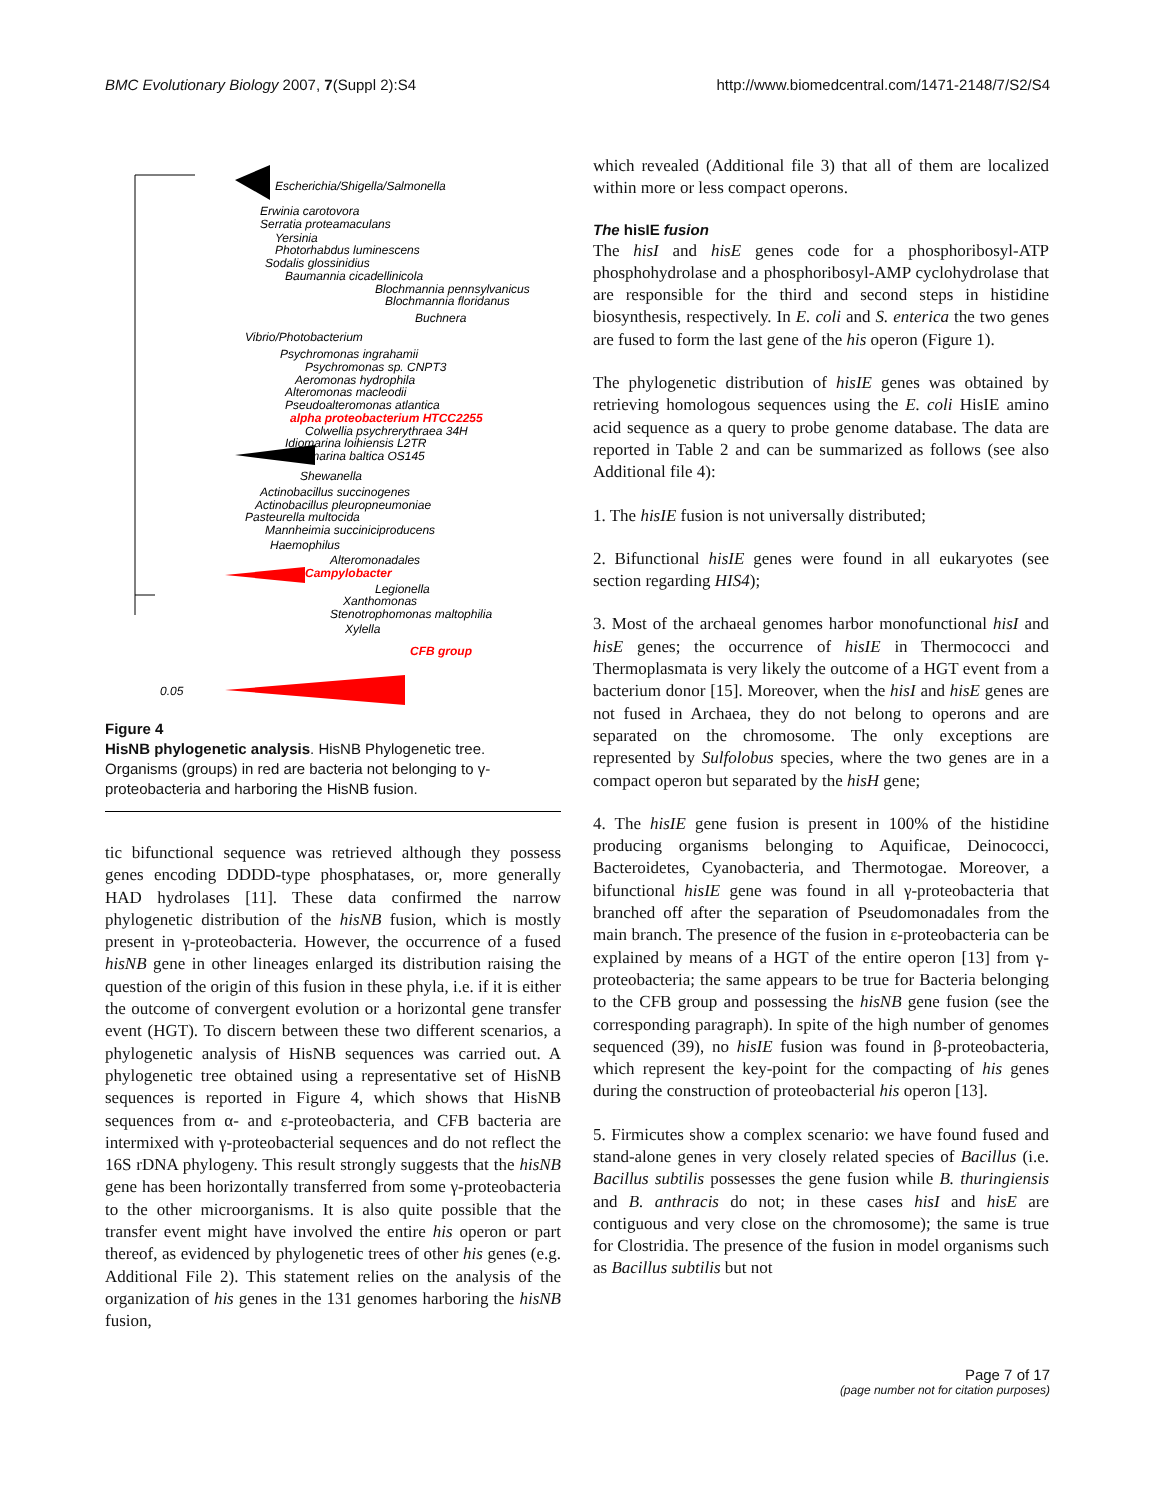BMC Evolutionary Biology 2007, 7(Suppl 2):S4 http://www.biomedcentral.com/1471-2148/7/S2/S4
Escherichia/Shigella/Salmonella
Erwinia carotovora
Serratia proteamaculans
Yersinia
Photorhabdus luminescens
Sodalis glossinidius
Baumannia cicadellinicola
Blochmannia pennsylvanicus
Blochmannia floridanus
Buchnera
Vibrio/Photobacterium
Psychromonas ingrahamii
Psychromonas sp. CNPT3
Aeromonas hydrophila
Alteromonas macleodii
Pseudoalteromonas atlantica
alpha proteobacterium HTCC2255
Colwellia psychrerythraea 34H
Idiomarina loihiensis L2TR
Idiomarina baltica OS145
Shewanella
Actinobacillus succinogenes
Actinobacillus pleuropneumoniae
Pasteurella multocida
Mannheimia succiniciproducens
Haemophilus
Alteromonadales
Campylobacter
Legionella
Xanthomonas
Stenotrophomonas maltophilia
Xylella
CFB group
0.05
Figure 4
HisNB phylogenetic analysis. HisNB Phylogenetic tree. Organisms (groups) in red are bacteria not belonging to γ-proteobacteria and harboring the HisNB fusion.
tic bifunctional sequence was retrieved although they possess genes encoding DDDD-type phosphatases, or, more generally HAD hydrolases [11]. These data confirmed the narrow phylogenetic distribution of the hisNB fusion, which is mostly present in γ-proteobacteria. However, the occurrence of a fused hisNB gene in other lineages enlarged its distribution raising the question of the origin of this fusion in these phyla, i.e. if it is either the outcome of convergent evolution or a horizontal gene transfer event (HGT). To discern between these two different scenarios, a phylogenetic analysis of HisNB sequences was carried out. A phylogenetic tree obtained using a representative set of HisNB sequences is reported in Figure 4, which shows that HisNB sequences from α- and ε-proteobacteria, and CFB bacteria are intermixed with γ-proteobacterial sequences and do not reflect the 16S rDNA phylogeny. This result strongly suggests that the hisNB gene has been horizontally transferred from some γ-proteobacteria to the other microorganisms. It is also quite possible that the transfer event might have involved the entire his operon or part thereof, as evidenced by phylogenetic trees of other his genes (e.g. Additional File 2). This statement relies on the analysis of the organization of his genes in the 131 genomes harboring the hisNB fusion,
which revealed (Additional file 3) that all of them are localized within more or less compact operons.
The hisIE fusion
The hisI and hisE genes code for a phosphoribosyl-ATP phosphohydrolase and a phosphoribosyl-AMP cyclohydrolase that are responsible for the third and second steps in histidine biosynthesis, respectively. In E. coli and S. enterica the two genes are fused to form the last gene of the his operon (Figure 1).
The phylogenetic distribution of hisIE genes was obtained by retrieving homologous sequences using the E. coli HisIE amino acid sequence as a query to probe genome database. The data are reported in Table 2 and can be summarized as follows (see also Additional file 4):
1. The hisIE fusion is not universally distributed;
2. Bifunctional hisIE genes were found in all eukaryotes (see section regarding HIS4);
3. Most of the archaeal genomes harbor monofunctional hisI and hisE genes; the occurrence of hisIE in Thermococci and Thermoplasmata is very likely the outcome of a HGT event from a bacterium donor [15]. Moreover, when the hisI and hisE genes are not fused in Archaea, they do not belong to operons and are separated on the chromosome. The only exceptions are represented by Sulfolobus species, where the two genes are in a compact operon but separated by the hisH gene;
4. The hisIE gene fusion is present in 100% of the histidine producing organisms belonging to Aquificae, Deinococci, Bacteroidetes, Cyanobacteria, and Thermotogae. Moreover, a bifunctional hisIE gene was found in all γ-proteobacteria that branched off after the separation of Pseudomonadales from the main branch. The presence of the fusion in ε-proteobacteria can be explained by means of a HGT of the entire operon [13] from γ-proteobacteria; the same appears to be true for Bacteria belonging to the CFB group and possessing the hisNB gene fusion (see the corresponding paragraph). In spite of the high number of genomes sequenced (39), no hisIE fusion was found in β-proteobacteria, which represent the key-point for the compacting of his genes during the construction of proteobacterial his operon [13].
5. Firmicutes show a complex scenario: we have found fused and stand-alone genes in very closely related species of Bacillus (i.e. Bacillus subtilis possesses the gene fusion while B. thuringiensis and B. anthracis do not; in these cases hisI and hisE are contiguous and very close on the chromosome); the same is true for Clostridia. The presence of the fusion in model organisms such as Bacillus subtilis but not
Page 7 of 17
(page number not for citation purposes)